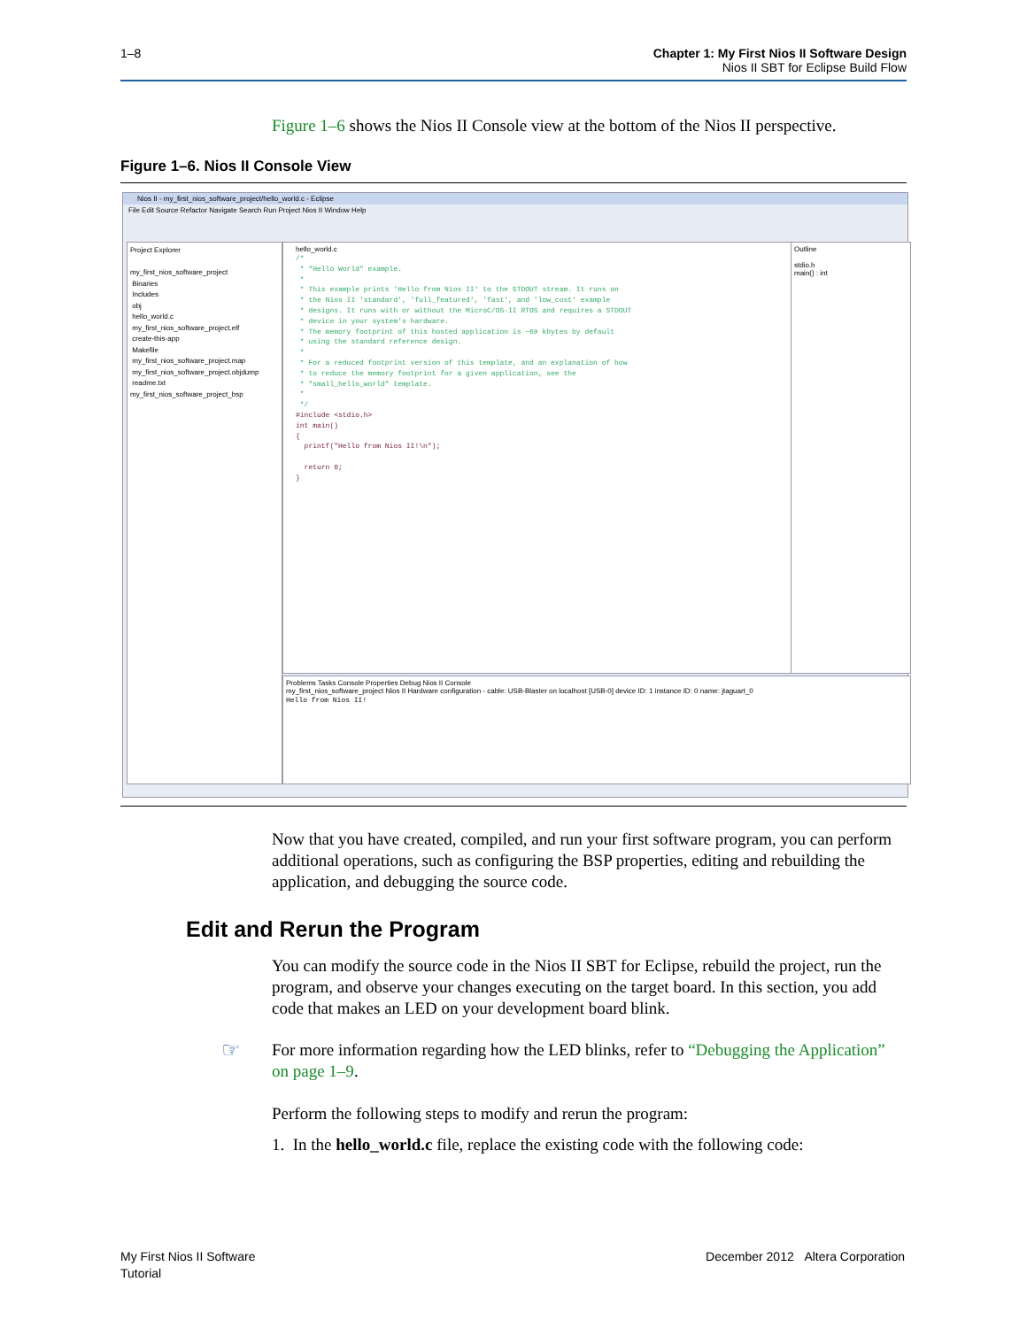1–8 Chapter 1: My First Nios II Software Design
Nios II SBT for Eclipse Build Flow
Figure 1–6 shows the Nios II Console view at the bottom of the Nios II perspective.
Figure 1–6. Nios II Console View
Nios II - my_first_nios_software_project/hello_world.c - Eclipse
File Edit Source Refactor Navigate Search Run Project Nios II Window Help
Project Explorer
my_first_nios_software_project
Binaries
Includes
obj
hello_world.c
my_first_nios_software_project.elf
create-this-app
Makefile
my_first_nios_software_project.map
my_first_nios_software_project.objdump
readme.txt
my_first_nios_software_project_bsp
hello_world.c
/*
 * "Hello World" example.
 *
 * This example prints 'Hello from Nios II' to the STDOUT stream. It runs on
 * the Nios II 'standard', 'full_featured', 'fast', and 'low_cost' example
 * designs. It runs with or without the MicroC/OS-II RTOS and requires a STDOUT
 * device in your system's hardware.
 * The memory footprint of this hosted application is ~69 kbytes by default
 * using the standard reference design.
 *
 * For a reduced footprint version of this template, and an explanation of how
 * to reduce the memory footprint for a given application, see the
 * "small_hello_world" template.
 *
 */
#include <stdio.h>
int main()
{
  printf("Hello from Nios II!\n");

  return 0;
}
Outline
stdio.h
main() : int
Problems Tasks Console Properties Debug Nios II Console
my_first_nios_software_project Nios II Hardware configuration - cable: USB-Blaster on localhost [USB-0] device ID: 1 instance ID: 0 name: jtaguart_0
Hello from Nios II!
Now that you have created, compiled, and run your first software program, you can perform additional operations, such as configuring the BSP properties, editing and rebuilding the application, and debugging the source code.
Edit and Rerun the Program
You can modify the source code in the Nios II SBT for Eclipse, rebuild the project, run the program, and observe your changes executing on the target board. In this section, you add code that makes an LED on your development board blink.
☞
For more information regarding how the LED blinks, refer to “Debugging the Application” on page 1–9.
Perform the following steps to modify and rerun the program:
1. In the hello_world.c file, replace the existing code with the following code:
My First Nios II Software
Tutorial
December 2012 Altera Corporation